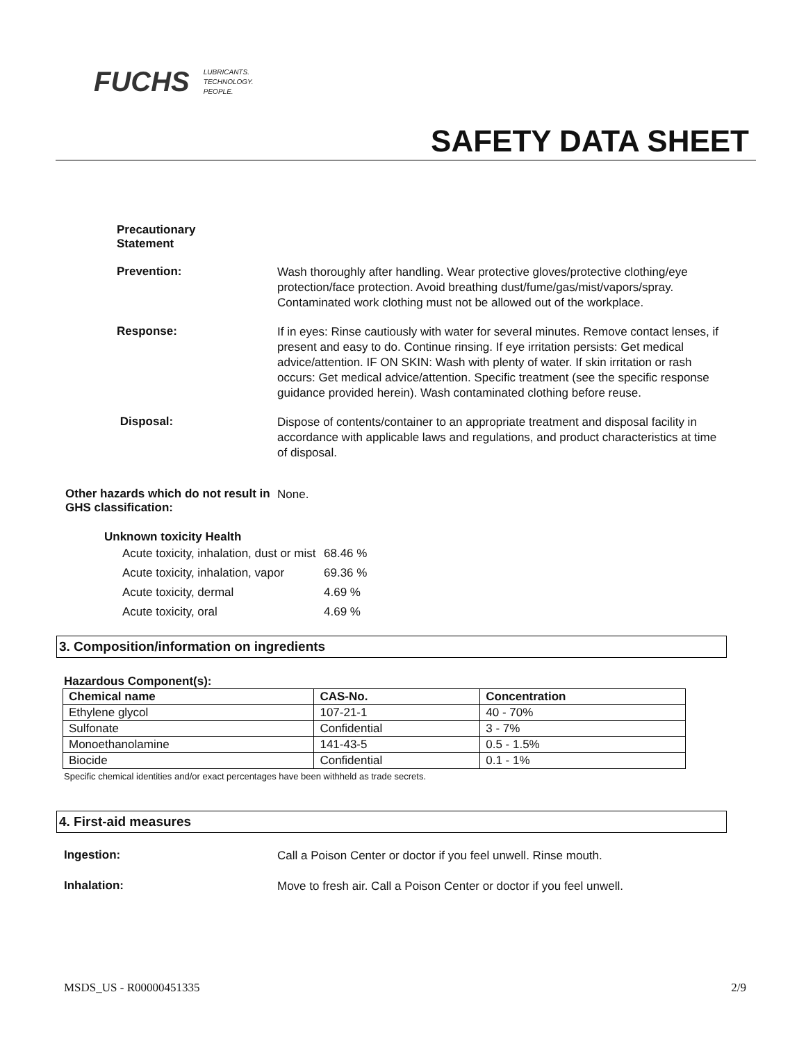FUCHS LUBRICANTS.
TECHNOLOGY.
PEOPLE.
SAFETY DATA SHEET
Precautionary
Statement
Prevention:
Wash thoroughly after handling. Wear protective gloves/protective clothing/eye protection/face protection. Avoid breathing dust/fume/gas/mist/vapors/spray. Contaminated work clothing must not be allowed out of the workplace.
Response:
If in eyes: Rinse cautiously with water for several minutes. Remove contact lenses, if present and easy to do. Continue rinsing. If eye irritation persists: Get medical advice/attention. IF ON SKIN: Wash with plenty of water. If skin irritation or rash occurs: Get medical advice/attention. Specific treatment (see the specific response guidance provided herein). Wash contaminated clothing before reuse.
Disposal:
Dispose of contents/container to an appropriate treatment and disposal facility in accordance with applicable laws and regulations, and product characteristics at time of disposal.
Other hazards which do not result in GHS classification:
None.
Unknown toxicity Health
| Acute toxicity, inhalation, dust or mist | 68.46 % |
| Acute toxicity, inhalation, vapor | 69.36 % |
| Acute toxicity, dermal | 4.69 % |
| Acute toxicity, oral | 4.69 % |
3. Composition/information on ingredients
Hazardous Component(s):
| Chemical name | CAS-No. | Concentration |
| --- | --- | --- |
| Ethylene glycol | 107-21-1 | 40 - 70% |
| Sulfonate | Confidential | 3 - 7% |
| Monoethanolamine | 141-43-5 | 0.5 - 1.5% |
| Biocide | Confidential | 0.1 - 1% |
Specific chemical identities and/or exact percentages have been withheld as trade secrets.
4. First-aid measures
Ingestion:
Call a Poison Center or doctor if you feel unwell. Rinse mouth.
Inhalation:
Move to fresh air. Call a Poison Center or doctor if you feel unwell.
MSDS_US - R00000451335 2/9